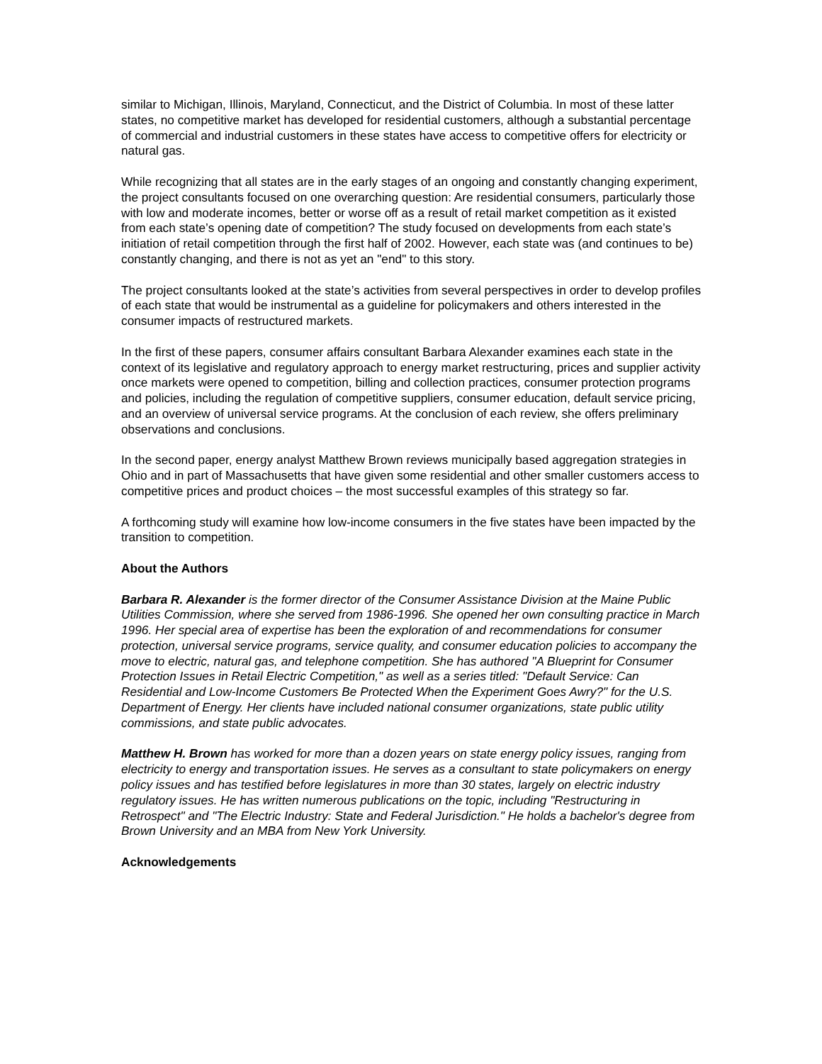similar to Michigan, Illinois, Maryland, Connecticut, and the District of Columbia. In most of these latter states, no competitive market has developed for residential customers, although a substantial percentage of commercial and industrial customers in these states have access to competitive offers for electricity or natural gas.
While recognizing that all states are in the early stages of an ongoing and constantly changing experiment, the project consultants focused on one overarching question: Are residential consumers, particularly those with low and moderate incomes, better or worse off as a result of retail market competition as it existed from each state’s opening date of competition? The study focused on developments from each state’s initiation of retail competition through the first half of 2002. However, each state was (and continues to be) constantly changing, and there is not as yet an "end" to this story.
The project consultants looked at the state’s activities from several perspectives in order to develop profiles of each state that would be instrumental as a guideline for policymakers and others interested in the consumer impacts of restructured markets.
In the first of these papers, consumer affairs consultant Barbara Alexander examines each state in the context of its legislative and regulatory approach to energy market restructuring, prices and supplier activity once markets were opened to competition, billing and collection practices, consumer protection programs and policies, including the regulation of competitive suppliers, consumer education, default service pricing, and an overview of universal service programs. At the conclusion of each review, she offers preliminary observations and conclusions.
In the second paper, energy analyst Matthew Brown reviews municipally based aggregation strategies in Ohio and in part of Massachusetts that have given some residential and other smaller customers access to competitive prices and product choices – the most successful examples of this strategy so far.
A forthcoming study will examine how low-income consumers in the five states have been impacted by the transition to competition.
About the Authors
Barbara R. Alexander is the former director of the Consumer Assistance Division at the Maine Public Utilities Commission, where she served from 1986-1996. She opened her own consulting practice in March 1996. Her special area of expertise has been the exploration of and recommendations for consumer protection, universal service programs, service quality, and consumer education policies to accompany the move to electric, natural gas, and telephone competition. She has authored "A Blueprint for Consumer Protection Issues in Retail Electric Competition," as well as a series titled: "Default Service: Can Residential and Low-Income Customers Be Protected When the Experiment Goes Awry?" for the U.S. Department of Energy. Her clients have included national consumer organizations, state public utility commissions, and state public advocates.
Matthew H. Brown has worked for more than a dozen years on state energy policy issues, ranging from electricity to energy and transportation issues. He serves as a consultant to state policymakers on energy policy issues and has testified before legislatures in more than 30 states, largely on electric industry regulatory issues. He has written numerous publications on the topic, including "Restructuring in Retrospect" and "The Electric Industry: State and Federal Jurisdiction." He holds a bachelor's degree from Brown University and an MBA from New York University.
Acknowledgements